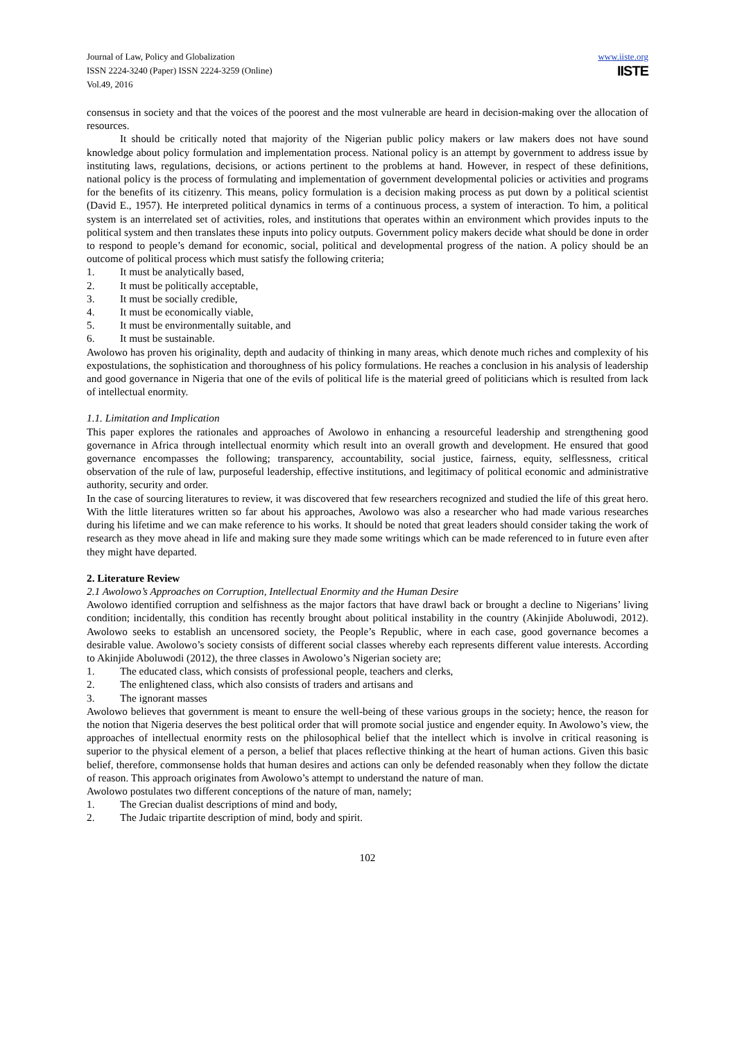Journal of Law, Policy and Globalization
ISSN 2224-3240 (Paper) ISSN 2224-3259 (Online)
Vol.49, 2016
www.iiste.org
IISTE
consensus in society and that the voices of the poorest and the most vulnerable are heard in decision-making over the allocation of resources.
It should be critically noted that majority of the Nigerian public policy makers or law makers does not have sound knowledge about policy formulation and implementation process. National policy is an attempt by government to address issue by instituting laws, regulations, decisions, or actions pertinent to the problems at hand. However, in respect of these definitions, national policy is the process of formulating and implementation of government developmental policies or activities and programs for the benefits of its citizenry. This means, policy formulation is a decision making process as put down by a political scientist (David E., 1957). He interpreted political dynamics in terms of a continuous process, a system of interaction. To him, a political system is an interrelated set of activities, roles, and institutions that operates within an environment which provides inputs to the political system and then translates these inputs into policy outputs. Government policy makers decide what should be done in order to respond to people’s demand for economic, social, political and developmental progress of the nation. A policy should be an outcome of political process which must satisfy the following criteria;
1. It must be analytically based,
2. It must be politically acceptable,
3. It must be socially credible,
4. It must be economically viable,
5. It must be environmentally suitable, and
6. It must be sustainable.
Awolowo has proven his originality, depth and audacity of thinking in many areas, which denote much riches and complexity of his expostulations, the sophistication and thoroughness of his policy formulations. He reaches a conclusion in his analysis of leadership and good governance in Nigeria that one of the evils of political life is the material greed of politicians which is resulted from lack of intellectual enormity.
1.1. Limitation and Implication
This paper explores the rationales and approaches of Awolowo in enhancing a resourceful leadership and strengthening good governance in Africa through intellectual enormity which result into an overall growth and development. He ensured that good governance encompasses the following; transparency, accountability, social justice, fairness, equity, selflessness, critical observation of the rule of law, purposeful leadership, effective institutions, and legitimacy of political economic and administrative authority, security and order.
In the case of sourcing literatures to review, it was discovered that few researchers recognized and studied the life of this great hero. With the little literatures written so far about his approaches, Awolowo was also a researcher who had made various researches during his lifetime and we can make reference to his works. It should be noted that great leaders should consider taking the work of research as they move ahead in life and making sure they made some writings which can be made referenced to in future even after they might have departed.
2. Literature Review
2.1 Awolowo’s Approaches on Corruption, Intellectual Enormity and the Human Desire
Awolowo identified corruption and selfishness as the major factors that have drawl back or brought a decline to Nigerians’ living condition; incidentally, this condition has recently brought about political instability in the country (Akinjide Aboluwodi, 2012). Awolowo seeks to establish an uncensored society, the People’s Republic, where in each case, good governance becomes a desirable value. Awolowo’s society consists of different social classes whereby each represents different value interests. According to Akinjide Aboluwodi (2012), the three classes in Awolowo’s Nigerian society are;
1. The educated class, which consists of professional people, teachers and clerks,
2. The enlightened class, which also consists of traders and artisans and
3. The ignorant masses
Awolowo believes that government is meant to ensure the well-being of these various groups in the society; hence, the reason for the notion that Nigeria deserves the best political order that will promote social justice and engender equity. In Awolowo’s view, the approaches of intellectual enormity rests on the philosophical belief that the intellect which is involve in critical reasoning is superior to the physical element of a person, a belief that places reflective thinking at the heart of human actions. Given this basic belief, therefore, commonsense holds that human desires and actions can only be defended reasonably when they follow the dictate of reason. This approach originates from Awolowo’s attempt to understand the nature of man.
Awolowo postulates two different conceptions of the nature of man, namely;
1. The Grecian dualist descriptions of mind and body,
2. The Judaic tripartite description of mind, body and spirit.
102